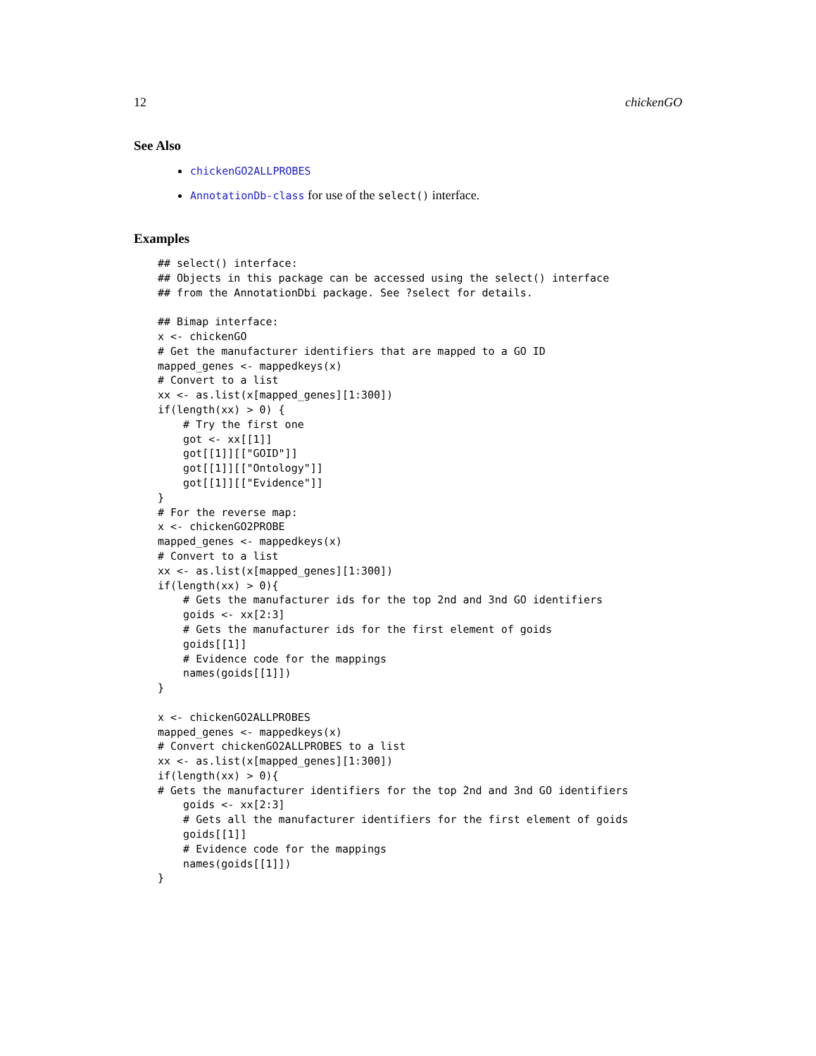12 chickenGO
See Also
chickenGO2ALLPROBES
AnnotationDb-class for use of the select() interface.
Examples
## select() interface:
## Objects in this package can be accessed using the select() interface
## from the AnnotationDbi package. See ?select for details.

## Bimap interface:
x <- chickenGO
# Get the manufacturer identifiers that are mapped to a GO ID
mapped_genes <- mappedkeys(x)
# Convert to a list
xx <- as.list(x[mapped_genes][1:300])
if(length(xx) > 0) {
    # Try the first one
    got <- xx[[1]]
    got[[1]][["GOID"]]
    got[[1]][["Ontology"]]
    got[[1]][["Evidence"]]
}
# For the reverse map:
x <- chickenGO2PROBE
mapped_genes <- mappedkeys(x)
# Convert to a list
xx <- as.list(x[mapped_genes][1:300])
if(length(xx) > 0){
    # Gets the manufacturer ids for the top 2nd and 3nd GO identifiers
    goids <- xx[2:3]
    # Gets the manufacturer ids for the first element of goids
    goids[[1]]
    # Evidence code for the mappings
    names(goids[[1]])
}

x <- chickenGO2ALLPROBES
mapped_genes <- mappedkeys(x)
# Convert chickenGO2ALLPROBES to a list
xx <- as.list(x[mapped_genes][1:300])
if(length(xx) > 0){
# Gets the manufacturer identifiers for the top 2nd and 3nd GO identifiers
    goids <- xx[2:3]
    # Gets all the manufacturer identifiers for the first element of goids
    goids[[1]]
    # Evidence code for the mappings
    names(goids[[1]])
}